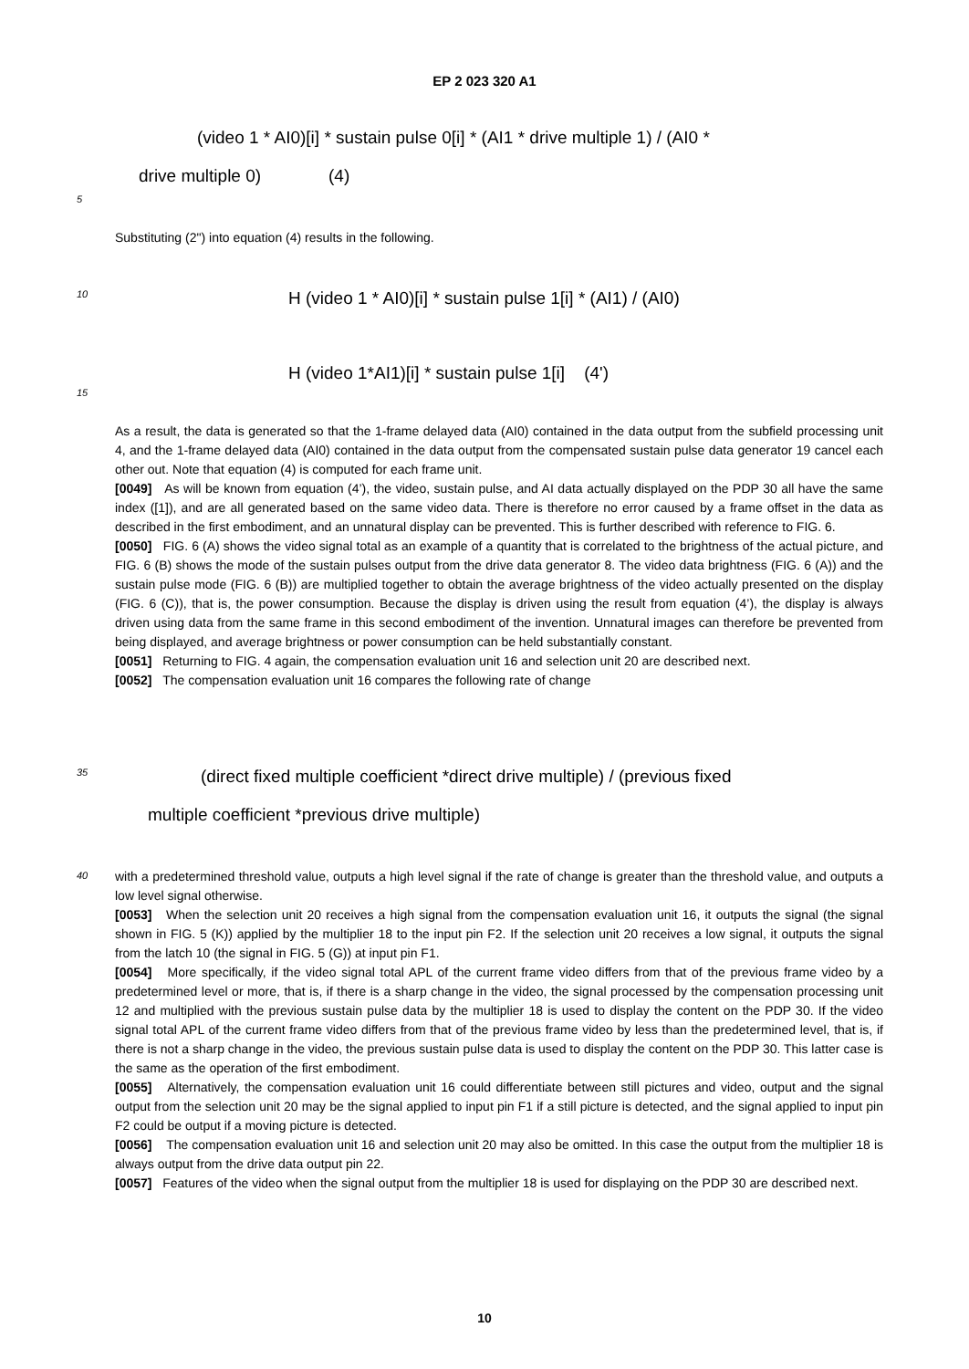EP 2 023 320 A1
(video 1 * AI0)[i] * sustain pulse 0[i] * (AI1 * drive multiple 1) / (AI0 *
drive multiple 0) (4)
5
Substituting (2") into equation (4) results in the following.
10
H (video 1 * AI0)[i] * sustain pulse 1[i] * (AI1) / (AI0)
H (video 1*AI1)[i] * sustain pulse 1[i] (4')
15
As a result, the data is generated so that the 1-frame delayed data (AI0) contained in the data output from the subfield processing unit 4, and the 1-frame delayed data (AI0) contained in the data output from the compensated sustain pulse data generator 19 cancel each other out. Note that equation (4) is computed for each frame unit.
[0049] As will be known from equation (4’), the video, sustain pulse, and AI data actually displayed on the PDP 30 all have the same index ([1]), and are all generated based on the same video data. There is therefore no error caused by a frame offset in the data as described in the first embodiment, and an unnatural display can be prevented. This is further described with reference to FIG. 6.
[0050] FIG. 6 (A) shows the video signal total as an example of a quantity that is correlated to the brightness of the actual picture, and FIG. 6 (B) shows the mode of the sustain pulses output from the drive data generator 8. The video data brightness (FIG. 6 (A)) and the sustain pulse mode (FIG. 6 (B)) are multiplied together to obtain the average brightness of the video actually presented on the display (FIG. 6 (C)), that is, the power consumption. Because the display is driven using the result from equation (4’), the display is always driven using data from the same frame in this second embodiment of the invention. Unnatural images can therefore be prevented from being displayed, and average brightness or power consumption can be held substantially constant.
[0051] Returning to FIG. 4 again, the compensation evaluation unit 16 and selection unit 20 are described next.
[0052] The compensation evaluation unit 16 compares the following rate of change
35
(direct fixed multiple coefficient *direct drive multiple) / (previous fixed
multiple coefficient *previous drive multiple)
40
with a predetermined threshold value, outputs a high level signal if the rate of change is greater than the threshold value, and outputs a low level signal otherwise.
[0053] When the selection unit 20 receives a high signal from the compensation evaluation unit 16, it outputs the signal (the signal shown in FIG. 5 (K)) applied by the multiplier 18 to the input pin F2. If the selection unit 20 receives a low signal, it outputs the signal from the latch 10 (the signal in FIG. 5 (G)) at input pin F1.
[0054] More specifically, if the video signal total APL of the current frame video differs from that of the previous frame video by a predetermined level or more, that is, if there is a sharp change in the video, the signal processed by the compensation processing unit 12 and multiplied with the previous sustain pulse data by the multiplier 18 is used to display the content on the PDP 30. If the video signal total APL of the current frame video differs from that of the previous frame video by less than the predetermined level, that is, if there is not a sharp change in the video, the previous sustain pulse data is used to display the content on the PDP 30. This latter case is the same as the operation of the first embodiment.
[0055] Alternatively, the compensation evaluation unit 16 could differentiate between still pictures and video, output and the signal output from the selection unit 20 may be the signal applied to input pin F1 if a still picture is detected, and the signal applied to input pin F2 could be output if a moving picture is detected.
[0056] The compensation evaluation unit 16 and selection unit 20 may also be omitted. In this case the output from the multiplier 18 is always output from the drive data output pin 22.
[0057] Features of the video when the signal output from the multiplier 18 is used for displaying on the PDP 30 are described next.
10